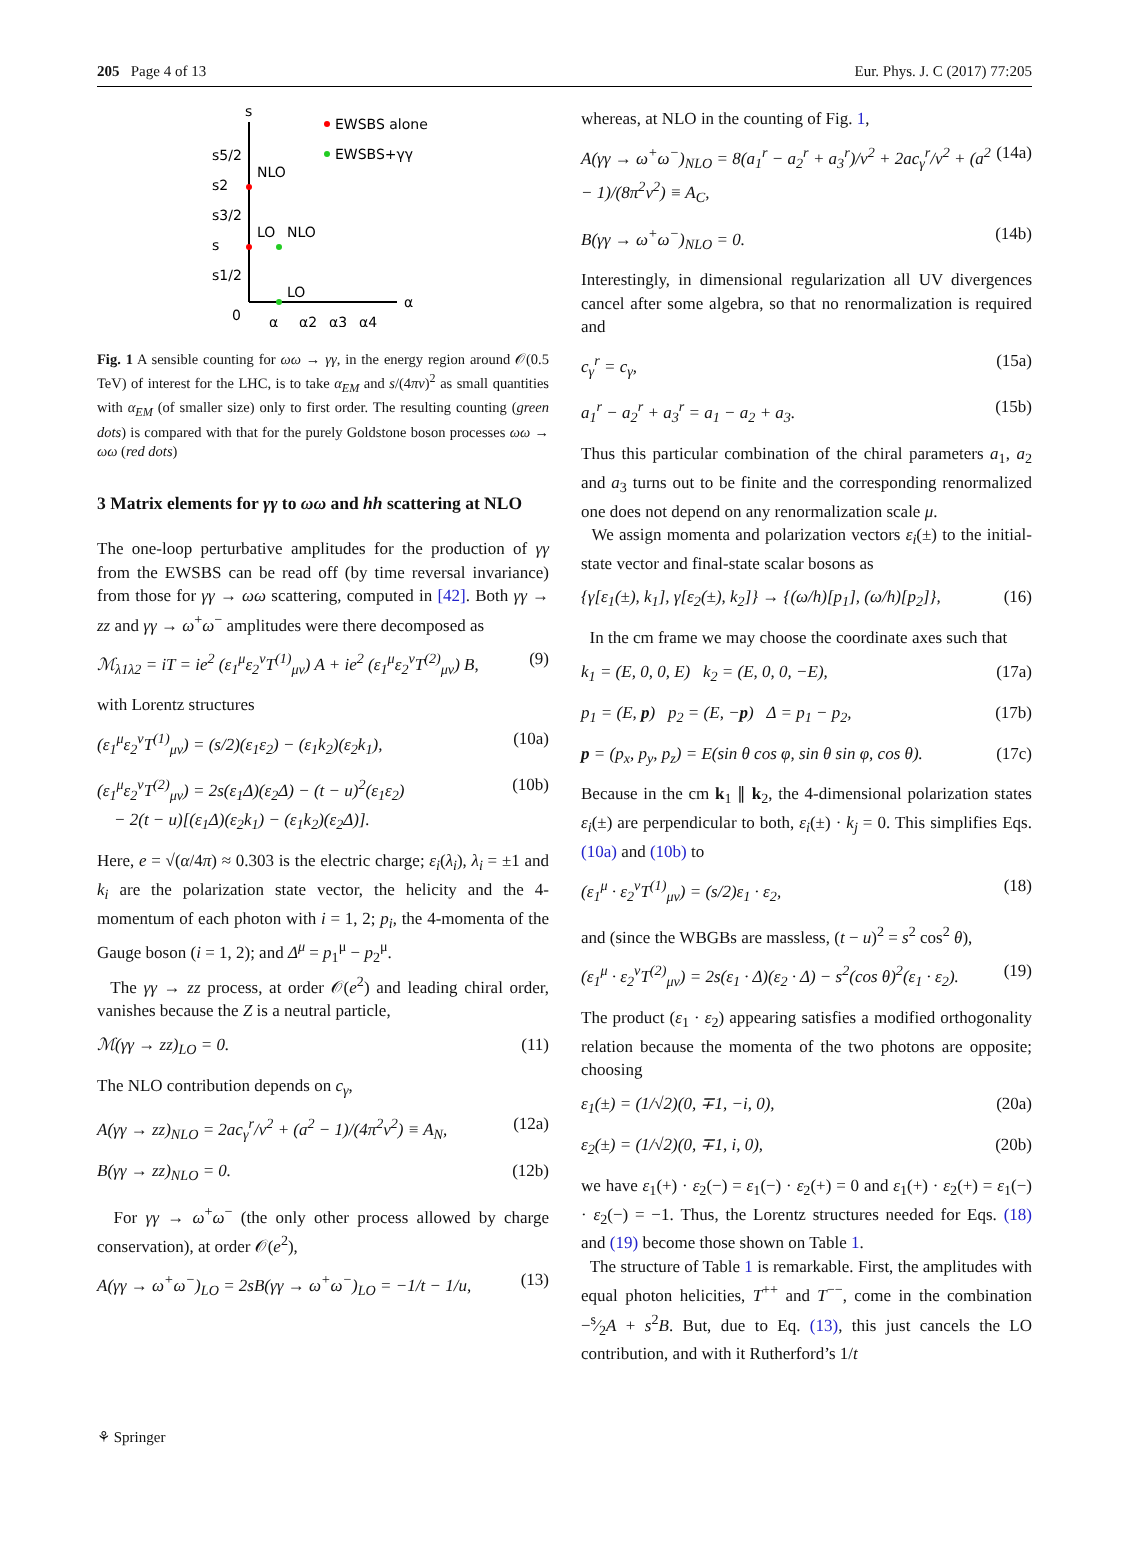205 Page 4 of 13 Eur. Phys. J. C (2017) 77:205
s
s5/2
s2
s3/2
s
s1/2
0
α
α2
α3
α4
α
NLO
LO
NLO
LO
EWSBS alone
EWSBS+γγ
Fig. 1 A sensible counting for ωω → γγ, in the energy region around 𝒪(0.5 TeV) of interest for the LHC, is to take α<sub>EM</sub> and s/(4πv)<sup>2</sup> as small quantities with α<sub>EM</sub> (of smaller size) only to first order. The resulting counting (green dots) is compared with that for the purely Goldstone boson processes ωω → ωω (red dots)
3 Matrix elements for γγ to ωω and hh scattering at NLO
The one-loop perturbative amplitudes for the production of γγ from the EWSBS can be read off (by time reversal invariance) from those for γγ → ωω scattering, computed in [42]. Both γγ → zz and γγ → ω<sup>+</sup>ω<sup>−</sup> amplitudes were there decomposed as
ℳ<sub>λ1λ2</sub> = iT = ie<sup>2</sup> (ε<sub>1</sub><sup>μ</sup>ε<sub>2</sub><sup>ν</sup>T<sup>(1)</sup><sub>μν</sub>) A + ie<sup>2</sup> (ε<sub>1</sub><sup>μ</sup>ε<sub>2</sub><sup>ν</sup>T<sup>(2)</sup><sub>μν</sub>) B, (9)
with Lorentz structures
(ε<sub>1</sub><sup>μ</sup>ε<sub>2</sub><sup>ν</sup>T<sup>(1)</sup><sub>μν</sub>) = (s/2)(ε<sub>1</sub>ε<sub>2</sub>) − (ε<sub>1</sub>k<sub>2</sub>)(ε<sub>2</sub>k<sub>1</sub>), (10a)
(ε<sub>1</sub><sup>μ</sup>ε<sub>2</sub><sup>ν</sup>T<sup>(2)</sup><sub>μν</sub>) = 2s(ε<sub>1</sub>Δ)(ε<sub>2</sub>Δ) − (t − u)<sup>2</sup>(ε<sub>1</sub>ε<sub>2</sub>)
− 2(t − u)[(ε<sub>1</sub>Δ)(ε<sub>2</sub>k<sub>1</sub>) − (ε<sub>1</sub>k<sub>2</sub>)(ε<sub>2</sub>Δ)]. (10b)
Here, e = √(α/4π) ≈ 0.303 is the electric charge; ε<sub>i</sub>(λ<sub>i</sub>), λ<sub>i</sub> = ±1 and k<sub>i</sub> are the polarization state vector, the helicity and the 4-momentum of each photon with i = 1, 2; p<sub>i</sub>, the 4-momenta of the Gauge boson (i = 1, 2); and Δ<sup>μ</sup> = p<sub>1</sub><sup>μ</sup> − p<sub>2</sub><sup>μ</sup>.
The γγ → zz process, at order 𝒪(e<sup>2</sup>) and leading chiral order, vanishes because the Z is a neutral particle,
ℳ(γγ → zz)<sub>LO</sub> = 0. (11)
The NLO contribution depends on c<sub>γ</sub>,
A(γγ → zz)<sub>NLO</sub> = 2ac<sub>γ</sub><sup>r</sup>/v<sup>2</sup> + (a<sup>2</sup> − 1)/(4π<sup>2</sup>v<sup>2</sup>) ≡ A<sub>N</sub>, (12a)
B(γγ → zz)<sub>NLO</sub> = 0. (12b)
For γγ → ω<sup>+</sup>ω<sup>−</sup> (the only other process allowed by charge conservation), at order 𝒪(e<sup>2</sup>),
A(γγ → ω<sup>+</sup>ω<sup>−</sup>)<sub>LO</sub> = 2sB(γγ → ω<sup>+</sup>ω<sup>−</sup>)<sub>LO</sub> = −1/t − 1/u, (13)
whereas, at NLO in the counting of Fig. 1,
A(γγ → ω<sup>+</sup>ω<sup>−</sup>)<sub>NLO</sub> = 8(a<sub>1</sub><sup>r</sup> − a<sub>2</sub><sup>r</sup> + a<sub>3</sub><sup>r</sup>)/v<sup>2</sup> + 2ac<sub>γ</sub><sup>r</sup>/v<sup>2</sup> + (a<sup>2</sup> − 1)/(8π<sup>2</sup>v<sup>2</sup>) ≡ A<sub>C</sub>, (14a)
B(γγ → ω<sup>+</sup>ω<sup>−</sup>)<sub>NLO</sub> = 0. (14b)
Interestingly, in dimensional regularization all UV divergences cancel after some algebra, so that no renormalization is required and
c<sub>γ</sub><sup>r</sup> = c<sub>γ</sub>, (15a)
a<sub>1</sub><sup>r</sup> − a<sub>2</sub><sup>r</sup> + a<sub>3</sub><sup>r</sup> = a<sub>1</sub> − a<sub>2</sub> + a<sub>3</sub>. (15b)
Thus this particular combination of the chiral parameters a<sub>1</sub>, a<sub>2</sub> and a<sub>3</sub> turns out to be finite and the corresponding renormalized one does not depend on any renormalization scale μ.
We assign momenta and polarization vectors ε<sub>i</sub>(±) to the initial-state vector and final-state scalar bosons as
{γ[ε<sub>1</sub>(±), k<sub>1</sub>], γ[ε<sub>2</sub>(±), k<sub>2</sub>]} → {(ω/h)[p<sub>1</sub>], (ω/h)[p<sub>2</sub>]}, (16)
In the cm frame we may choose the coordinate axes such that
k<sub>1</sub> = (E, 0, 0, E) k<sub>2</sub> = (E, 0, 0, −E), (17a)
p<sub>1</sub> = (E, p) p<sub>2</sub> = (E, −p) Δ = p<sub>1</sub> − p<sub>2</sub>, (17b)
p = (p<sub>x</sub>, p<sub>y</sub>, p<sub>z</sub>) = E(sin θ cos φ, sin θ sin φ, cos θ). (17c)
Because in the cm k<sub>1</sub> ∥ k<sub>2</sub>, the 4-dimensional polarization states ε<sub>i</sub>(±) are perpendicular to both, ε<sub>i</sub>(±) · k<sub>j</sub> = 0. This simplifies Eqs. (10a) and (10b) to
(ε<sub>1</sub><sup>μ</sup> · ε<sub>2</sub><sup>ν</sup>T<sup>(1)</sup><sub>μν</sub>) = (s/2)ε<sub>1</sub> · ε<sub>2</sub>, (18)
and (since the WBGBs are massless, (t − u)<sup>2</sup> = s<sup>2</sup> cos<sup>2</sup> θ),
(ε<sub>1</sub><sup>μ</sup> · ε<sub>2</sub><sup>ν</sup>T<sup>(2)</sup><sub>μν</sub>) = 2s(ε<sub>1</sub> · Δ)(ε<sub>2</sub> · Δ) − s<sup>2</sup>(cos θ)<sup>2</sup>(ε<sub>1</sub> · ε<sub>2</sub>). (19)
The product (ε<sub>1</sub> · ε<sub>2</sub>) appearing satisfies a modified orthogonality relation because the momenta of the two photons are opposite; choosing
ε<sub>1</sub>(±) = (1/√2)(0, ∓1, −i, 0), (20a)
ε<sub>2</sub>(±) = (1/√2)(0, ∓1, i, 0), (20b)
we have ε<sub>1</sub>(+) · ε<sub>2</sub>(−) = ε<sub>1</sub>(−) · ε<sub>2</sub>(+) = 0 and ε<sub>1</sub>(+) · ε<sub>2</sub>(+) = ε<sub>1</sub>(−) · ε<sub>2</sub>(−) = −1. Thus, the Lorentz structures needed for Eqs. (18) and (19) become those shown on Table 1.
The structure of Table 1 is remarkable. First, the amplitudes with equal photon helicities, T<sup>++</sup> and T<sup>−−</sup>, come in the combination −s⁄2A + s<sup>2</sup>B. But, due to Eq. (13), this just cancels the LO contribution, and with it Rutherford’s 1/t
⚘ Springer